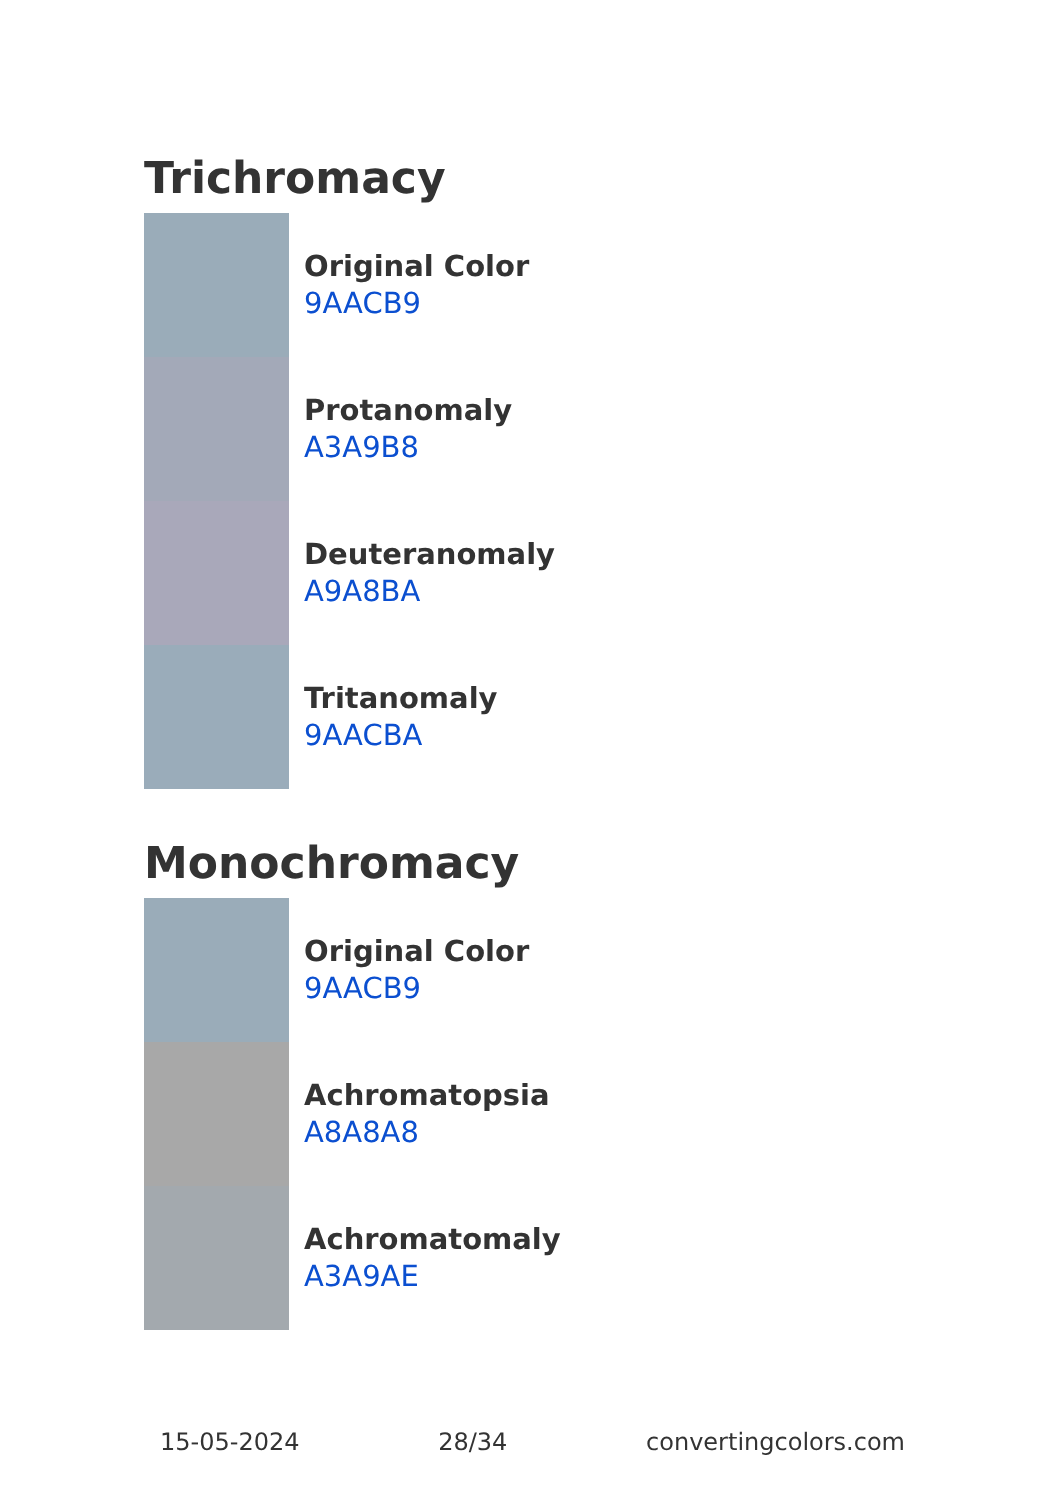Trichromacy
Original Color
9AACB9
Protanomaly
A3A9B8
Deuteranomaly
A9A8BA
Tritanomaly
9AACBA
Monochromacy
Original Color
9AACB9
Achromatopsia
A8A8A8
Achromatomaly
A3A9AE
15-05-2024 28/34 convertingcolors.com